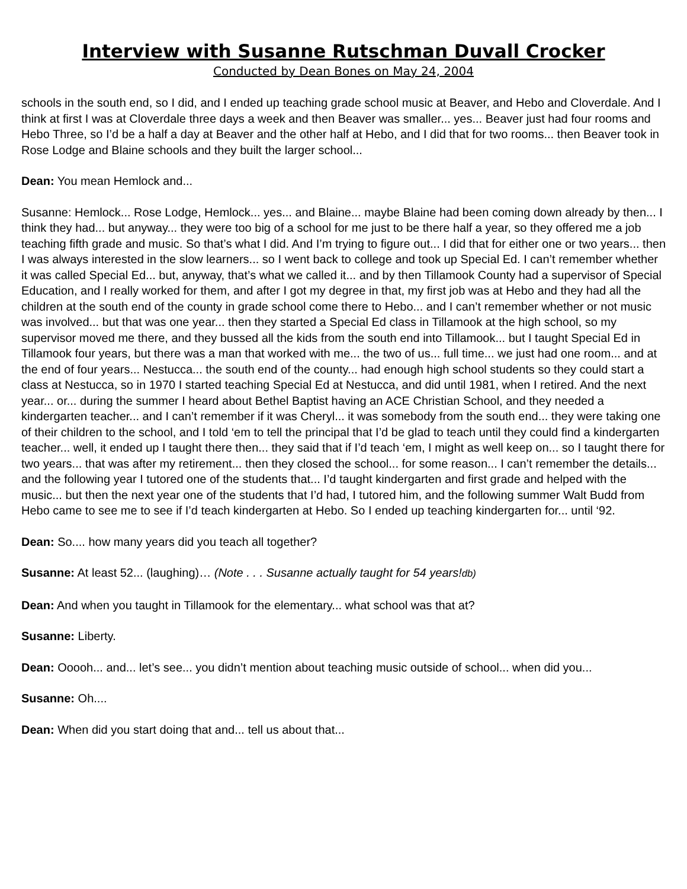Interview with Susanne Rutschman Duvall Crocker
Conducted by Dean Bones on May 24, 2004
schools in the south end, so I did, and I ended up teaching grade school music at Beaver, and Hebo and Cloverdale. And I think at first I was at Cloverdale three days a week and then Beaver was smaller... yes... Beaver just had four rooms and Hebo Three, so I’d be a half a day at Beaver and the other half at Hebo, and I did that for two rooms... then Beaver took in Rose Lodge and Blaine schools and they built the larger school...
Dean: You mean Hemlock and...
Susanne: Hemlock... Rose Lodge, Hemlock... yes... and Blaine... maybe Blaine had been coming down already by then... I think they had... but anyway... they were too big of a school for me just to be there half a year, so they offered me a job teaching fifth grade and music. So that’s what I did. And I’m trying to figure out... I did that for either one or two years... then I was always interested in the slow learners... so I went back to college and took up Special Ed. I can’t remember whether it was called Special Ed... but, anyway, that’s what we called it... and by then Tillamook County had a supervisor of Special Education, and I really worked for them, and after I got my degree in that, my first job was at Hebo and they had all the children at the south end of the county in grade school come there to Hebo... and I can’t remember whether or not music was involved... but that was one year... then they started a Special Ed class in Tillamook at the high school, so my supervisor moved me there, and they bussed all the kids from the south end into Tillamook... but I taught Special Ed in Tillamook four years, but there was a man that worked with me... the two of us... full time... we just had one room... and at the end of four years... Nestucca... the south end of the county... had enough high school students so they could start a class at Nestucca, so in 1970 I started teaching Special Ed at Nestucca, and did until 1981, when I retired. And the next year... or... during the summer I heard about Bethel Baptist having an ACE Christian School, and they needed a kindergarten teacher... and I can’t remember if it was Cheryl... it was somebody from the south end... they were taking one of their children to the school, and I told ‘em to tell the principal that I’d be glad to teach until they could find a kindergarten teacher... well, it ended up I taught there then... they said that if I’d teach ‘em, I might as well keep on... so I taught there for two years... that was after my retirement... then they closed the school... for some reason... I can’t remember the details... and the following year I tutored one of the students that... I’d taught kindergarten and first grade and helped with the music... but then the next year one of the students that I’d had, I tutored him, and the following summer Walt Budd from Hebo came to see me to see if I’d teach kindergarten at Hebo. So I ended up teaching kindergarten for... until ‘92.
Dean: So.... how many years did you teach all together?
Susanne: At least 52... (laughing)… (Note . . . Susanne actually taught for 54 years!db)
Dean: And when you taught in Tillamook for the elementary... what school was that at?
Susanne: Liberty.
Dean: Ooooh... and... let’s see... you didn’t mention about teaching music outside of school... when did you...
Susanne: Oh....
Dean: When did you start doing that and... tell us about that...